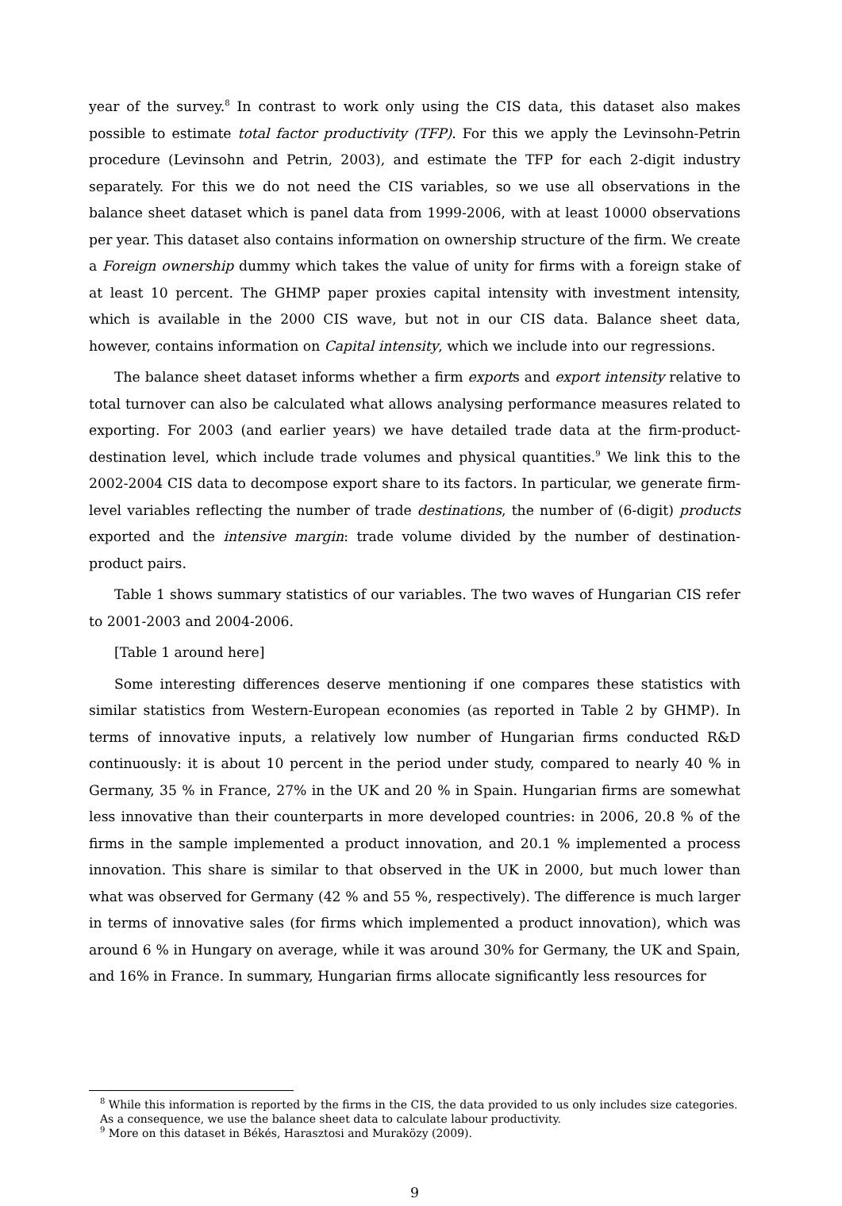year of the survey.<sup>8</sup> In contrast to work only using the CIS data, this dataset also makes possible to estimate total factor productivity (TFP). For this we apply the Levinsohn-Petrin procedure (Levinsohn and Petrin, 2003), and estimate the TFP for each 2-digit industry separately. For this we do not need the CIS variables, so we use all observations in the balance sheet dataset which is panel data from 1999-2006, with at least 10000 observations per year. This dataset also contains information on ownership structure of the firm. We create a Foreign ownership dummy which takes the value of unity for firms with a foreign stake of at least 10 percent. The GHMP paper proxies capital intensity with investment intensity, which is available in the 2000 CIS wave, but not in our CIS data. Balance sheet data, however, contains information on Capital intensity, which we include into our regressions.
The balance sheet dataset informs whether a firm exports and export intensity relative to total turnover can also be calculated what allows analysing performance measures related to exporting. For 2003 (and earlier years) we have detailed trade data at the firm-product-destination level, which include trade volumes and physical quantities.<sup>9</sup> We link this to the 2002-2004 CIS data to decompose export share to its factors. In particular, we generate firm-level variables reflecting the number of trade destinations, the number of (6-digit) products exported and the intensive margin: trade volume divided by the number of destination-product pairs.
Table 1 shows summary statistics of our variables. The two waves of Hungarian CIS refer to 2001-2003 and 2004-2006.
[Table 1 around here]
Some interesting differences deserve mentioning if one compares these statistics with similar statistics from Western-European economies (as reported in Table 2 by GHMP). In terms of innovative inputs, a relatively low number of Hungarian firms conducted R&D continuously: it is about 10 percent in the period under study, compared to nearly 40 % in Germany, 35 % in France, 27% in the UK and 20 % in Spain. Hungarian firms are somewhat less innovative than their counterparts in more developed countries: in 2006, 20.8 % of the firms in the sample implemented a product innovation, and 20.1 % implemented a process innovation. This share is similar to that observed in the UK in 2000, but much lower than what was observed for Germany (42 % and 55 %, respectively). The difference is much larger in terms of innovative sales (for firms which implemented a product innovation), which was around 6 % in Hungary on average, while it was around 30% for Germany, the UK and Spain, and 16% in France. In summary, Hungarian firms allocate significantly less resources for
<sup>8</sup> While this information is reported by the firms in the CIS, the data provided to us only includes size categories. As a consequence, we use the balance sheet data to calculate labour productivity.
<sup>9</sup> More on this dataset in Békés, Harasztosi and Muraközy (2009).
9